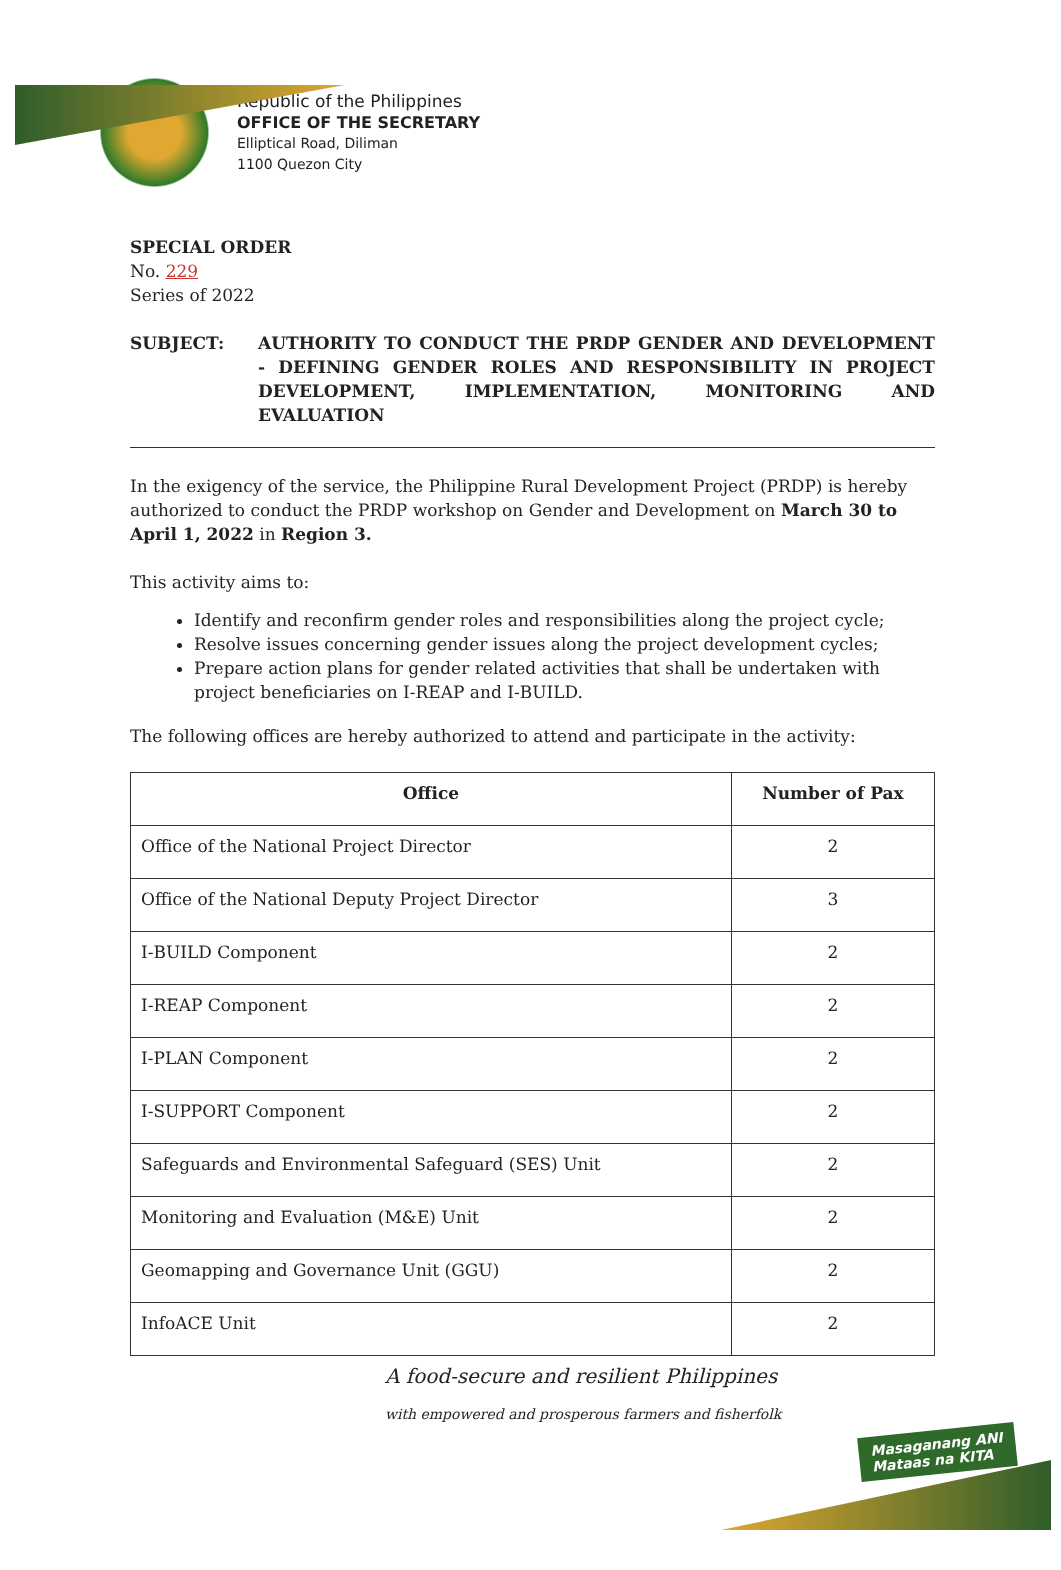Republic of the Philippines
OFFICE OF THE SECRETARY
Elliptical Road, Diliman
1100 Quezon City
SPECIAL ORDER
No. 229
Series of 2022
SUBJECT: AUTHORITY TO CONDUCT THE PRDP GENDER AND DEVELOPMENT - DEFINING GENDER ROLES AND RESPONSIBILITY IN PROJECT DEVELOPMENT, IMPLEMENTATION, MONITORING AND EVALUATION
In the exigency of the service, the Philippine Rural Development Project (PRDP) is hereby authorized to conduct the PRDP workshop on Gender and Development on March 30 to April 1, 2022 in Region 3.
This activity aims to:
Identify and reconfirm gender roles and responsibilities along the project cycle;
Resolve issues concerning gender issues along the project development cycles;
Prepare action plans for gender related activities that shall be undertaken with project beneficiaries on I-REAP and I-BUILD.
The following offices are hereby authorized to attend and participate in the activity:
| Office | Number of Pax |
| --- | --- |
| Office of the National Project Director | 2 |
| Office of the National Deputy Project Director | 3 |
| I-BUILD Component | 2 |
| I-REAP Component | 2 |
| I-PLAN Component | 2 |
| I-SUPPORT Component | 2 |
| Safeguards and Environmental Safeguard (SES) Unit | 2 |
| Monitoring and Evaluation (M&E) Unit | 2 |
| Geomapping and Governance Unit (GGU) | 2 |
| InfoACE Unit | 2 |
A food-secure and resilient Philippines
with empowered and prosperous farmers and fisherfolk
Masaganang ANI
Mataas na KITA